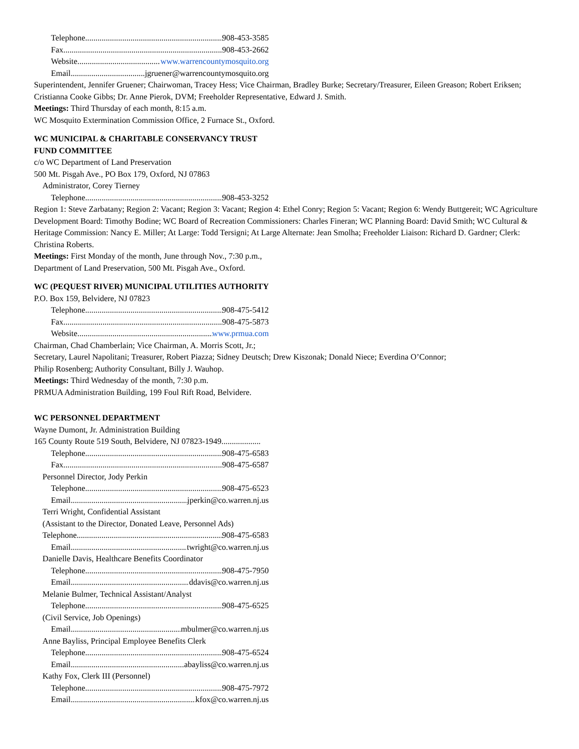Telephone 908-453-3585
Fax 908-453-2662
Website www.warrencountymosquito.org
Email jgruener@warrencountymosquito.org
Superintendent, Jennifer Gruener; Chairwoman, Tracey Hess; Vice Chairman, Bradley Burke; Secretary/Treasurer, Eileen Greason; Robert Eriksen; Cristianna Cooke Gibbs; Dr. Anne Pierok, DVM; Freeholder Representative, Edward J. Smith.
Meetings: Third Thursday of each month, 8:15 a.m.
WC Mosquito Extermination Commission Office, 2 Furnace St., Oxford.
WC MUNICIPAL & CHARITABLE CONSERVANCY TRUST
FUND COMMITTEE
c/o WC Department of Land Preservation
500 Mt. Pisgah Ave., PO Box 179, Oxford, NJ 07863
Administrator, Corey Tierney
Telephone 908-453-3252
Region 1: Steve Zarbatany; Region 2: Vacant; Region 3: Vacant; Region 4: Ethel Conry; Region 5: Vacant; Region 6: Wendy Buttgereit; WC Agriculture Development Board: Timothy Bodine; WC Board of Recreation Commissioners: Charles Fineran; WC Planning Board: David Smith; WC Cultural & Heritage Commission: Nancy E. Miller; At Large: Todd Tersigni; At Large Alternate: Jean Smolha; Freeholder Liaison: Richard D. Gardner; Clerk: Christina Roberts.
Meetings: First Monday of the month, June through Nov., 7:30 p.m.,
Department of Land Preservation, 500 Mt. Pisgah Ave., Oxford.
WC (PEQUEST RIVER) MUNICIPAL UTILITIES AUTHORITY
P.O. Box 159, Belvidere, NJ 07823
Telephone 908-475-5412
Fax 908-475-5873
Website www.prmua.com
Chairman, Chad Chamberlain; Vice Chairman, A. Morris Scott, Jr.;
Secretary, Laurel Napolitani; Treasurer, Robert Piazza; Sidney Deutsch; Drew Kiszonak; Donald Niece; Everdina O’Connor;
Philip Rosenberg; Authority Consultant, Billy J. Wauhop.
Meetings: Third Wednesday of the month, 7:30 p.m.
PRMUA Administration Building, 199 Foul Rift Road, Belvidere.
WC PERSONNEL DEPARTMENT
Wayne Dumont, Jr. Administration Building
165 County Route 519 South, Belvidere, NJ 07823-1949...................
Telephone 908-475-6583
Fax 908-475-6587
Personnel Director, Jody Perkin
Telephone 908-475-6523
Email jperkin@co.warren.nj.us
Terri Wright, Confidential Assistant
(Assistant to the Director, Donated Leave, Personnel Ads)
Telephone 908-475-6583
Email twright@co.warren.nj.us
Danielle Davis, Healthcare Benefits Coordinator
Telephone 908-475-7950
Email ddavis@co.warren.nj.us
Melanie Bulmer, Technical Assistant/Analyst
Telephone 908-475-6525
(Civil Service, Job Openings)
Email mbulmer@co.warren.nj.us
Anne Bayliss, Principal Employee Benefits Clerk
Telephone 908-475-6524
Email abayliss@co.warren.nj.us
Kathy Fox, Clerk III (Personnel)
Telephone 908-475-7972
Email kfox@co.warren.nj.us